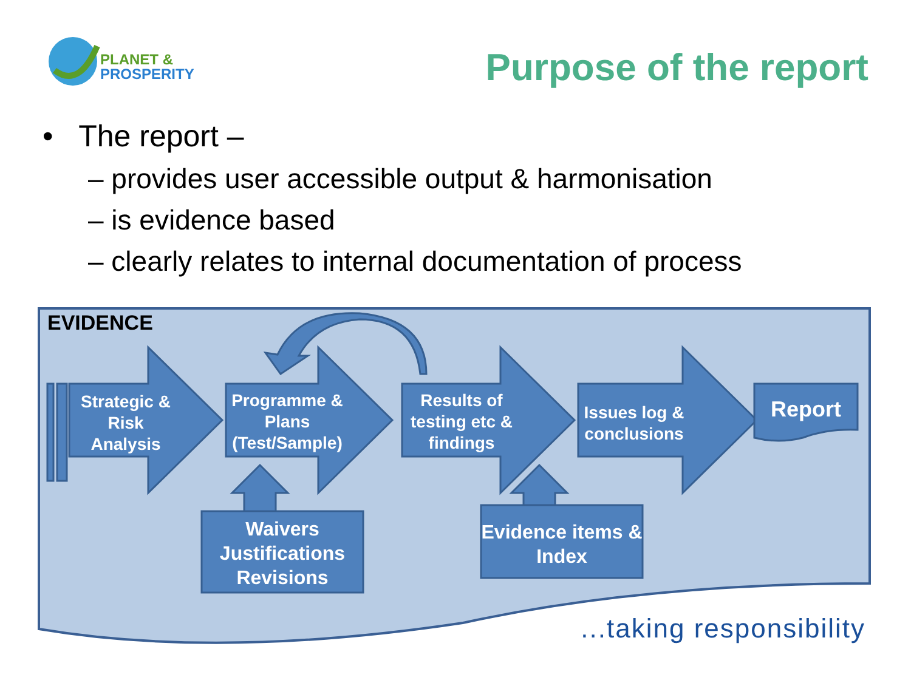PLANET &
PROSPERITY
Purpose of the report
• The report –
– provides user accessible output & harmonisation
– is evidence based
– clearly relates to internal documentation of process
EVIDENCE
Strategic & Risk Analysis
Programme & Plans (Test/Sample)
Results of testing etc & findings
Issues log & conclusions
Report
Waivers Justifications Revisions
Evidence items & Index
...taking responsibility